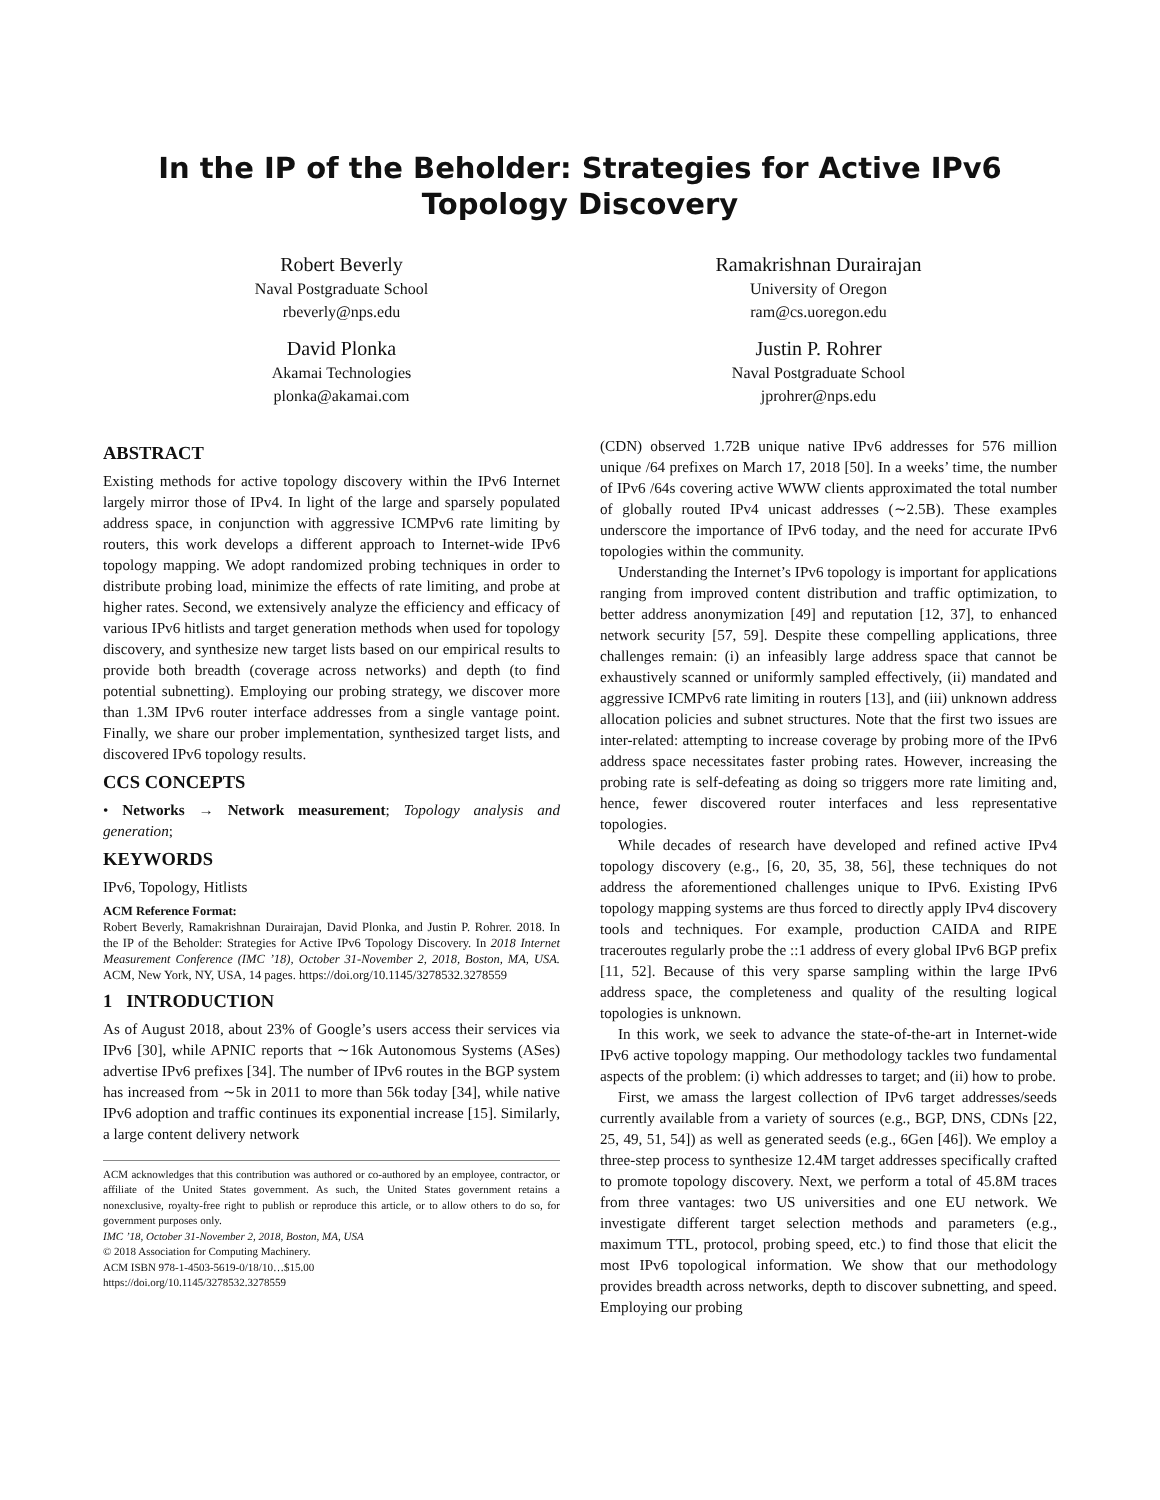In the IP of the Beholder: Strategies for Active IPv6 Topology Discovery
Robert Beverly
Naval Postgraduate School
rbeverly@nps.edu
Ramakrishnan Durairajan
University of Oregon
ram@cs.uoregon.edu
David Plonka
Akamai Technologies
plonka@akamai.com
Justin P. Rohrer
Naval Postgraduate School
jprohrer@nps.edu
ABSTRACT
Existing methods for active topology discovery within the IPv6 Internet largely mirror those of IPv4. In light of the large and sparsely populated address space, in conjunction with aggressive ICMPv6 rate limiting by routers, this work develops a different approach to Internet-wide IPv6 topology mapping. We adopt randomized probing techniques in order to distribute probing load, minimize the effects of rate limiting, and probe at higher rates. Second, we extensively analyze the efficiency and efficacy of various IPv6 hitlists and target generation methods when used for topology discovery, and synthesize new target lists based on our empirical results to provide both breadth (coverage across networks) and depth (to find potential subnetting). Employing our probing strategy, we discover more than 1.3M IPv6 router interface addresses from a single vantage point. Finally, we share our prober implementation, synthesized target lists, and discovered IPv6 topology results.
CCS CONCEPTS
• Networks → Network measurement; Topology analysis and generation;
KEYWORDS
IPv6, Topology, Hitlists
ACM Reference Format:
Robert Beverly, Ramakrishnan Durairajan, David Plonka, and Justin P. Rohrer. 2018. In the IP of the Beholder: Strategies for Active IPv6 Topology Discovery. In 2018 Internet Measurement Conference (IMC ’18), October 31-November 2, 2018, Boston, MA, USA. ACM, New York, NY, USA, 14 pages. https://doi.org/10.1145/3278532.3278559
1 INTRODUCTION
As of August 2018, about 23% of Google’s users access their services via IPv6 [30], while APNIC reports that ∼16k Autonomous Systems (ASes) advertise IPv6 prefixes [34]. The number of IPv6 routes in the BGP system has increased from ∼5k in 2011 to more than 56k today [34], while native IPv6 adoption and traffic continues its exponential increase [15]. Similarly, a large content delivery network
ACM acknowledges that this contribution was authored or co-authored by an employee, contractor, or affiliate of the United States government. As such, the United States government retains a nonexclusive, royalty-free right to publish or reproduce this article, or to allow others to do so, for government purposes only.
IMC ’18, October 31-November 2, 2018, Boston, MA, USA
© 2018 Association for Computing Machinery.
ACM ISBN 978-1-4503-5619-0/18/10…$15.00
https://doi.org/10.1145/3278532.3278559
(CDN) observed 1.72B unique native IPv6 addresses for 576 million unique /64 prefixes on March 17, 2018 [50]. In a weeks’ time, the number of IPv6 /64s covering active WWW clients approximated the total number of globally routed IPv4 unicast addresses (∼2.5B). These examples underscore the importance of IPv6 today, and the need for accurate IPv6 topologies within the community.
Understanding the Internet’s IPv6 topology is important for applications ranging from improved content distribution and traffic optimization, to better address anonymization [49] and reputation [12, 37], to enhanced network security [57, 59]. Despite these compelling applications, three challenges remain: (i) an infeasibly large address space that cannot be exhaustively scanned or uniformly sampled effectively, (ii) mandated and aggressive ICMPv6 rate limiting in routers [13], and (iii) unknown address allocation policies and subnet structures. Note that the first two issues are inter-related: attempting to increase coverage by probing more of the IPv6 address space necessitates faster probing rates. However, increasing the probing rate is self-defeating as doing so triggers more rate limiting and, hence, fewer discovered router interfaces and less representative topologies.
While decades of research have developed and refined active IPv4 topology discovery (e.g., [6, 20, 35, 38, 56], these techniques do not address the aforementioned challenges unique to IPv6. Existing IPv6 topology mapping systems are thus forced to directly apply IPv4 discovery tools and techniques. For example, production CAIDA and RIPE traceroutes regularly probe the ::1 address of every global IPv6 BGP prefix [11, 52]. Because of this very sparse sampling within the large IPv6 address space, the completeness and quality of the resulting logical topologies is unknown.
In this work, we seek to advance the state-of-the-art in Internet-wide IPv6 active topology mapping. Our methodology tackles two fundamental aspects of the problem: (i) which addresses to target; and (ii) how to probe.
First, we amass the largest collection of IPv6 target addresses/seeds currently available from a variety of sources (e.g., BGP, DNS, CDNs [22, 25, 49, 51, 54]) as well as generated seeds (e.g., 6Gen [46]). We employ a three-step process to synthesize 12.4M target addresses specifically crafted to promote topology discovery. Next, we perform a total of 45.8M traces from three vantages: two US universities and one EU network. We investigate different target selection methods and parameters (e.g., maximum TTL, protocol, probing speed, etc.) to find those that elicit the most IPv6 topological information. We show that our methodology provides breadth across networks, depth to discover subnetting, and speed. Employing our probing